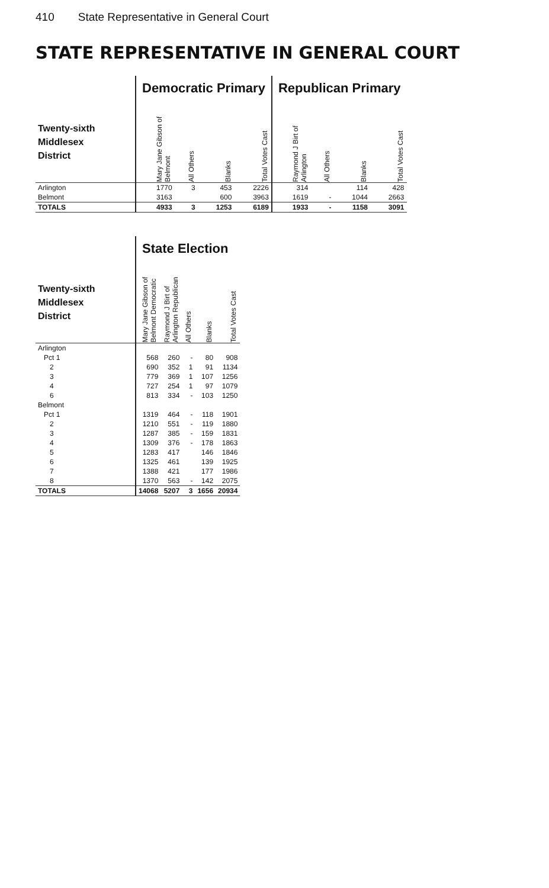410 State Representative in General Court
STATE REPRESENTATIVE IN GENERAL COURT
| | Democratic Primary | | | | Republican Primary | | | |
| Twenty-sixth Middlesex District | Mary Jane Gibson of Belmont | All Others | Blanks | Total Votes Cast | Raymond J Birt of Arlington | All Others | Blanks | Total Votes Cast |
| Arlington | 1770 | 3 | 453 | 2226 | 314 | | 114 | 428 |
| Belmont | 3163 | | 600 | 3963 | 1619 | - | 1044 | 2663 |
| TOTALS | 4933 | 3 | 1253 | 6189 | 1933 | - | 1158 | 3091 |
| | State Election | | | | |
| Twenty-sixth Middlesex District | Mary Jane Gibson of Belmont Democratic | Raymond J Birt of Arlington Republican | All Others | Blanks | Total Votes Cast |
| Arlington | | | | | |
| Pct 1 | 568 | 260 | - | 80 | 908 |
| 2 | 690 | 352 | 1 | 91 | 1134 |
| 3 | 779 | 369 | 1 | 107 | 1256 |
| 4 | 727 | 254 | 1 | 97 | 1079 |
| 6 | 813 | 334 | - | 103 | 1250 |
| Belmont | | | | | |
| Pct 1 | 1319 | 464 | - | 118 | 1901 |
| 2 | 1210 | 551 | - | 119 | 1880 |
| 3 | 1287 | 385 | - | 159 | 1831 |
| 4 | 1309 | 376 | - | 178 | 1863 |
| 5 | 1283 | 417 | | 146 | 1846 |
| 6 | 1325 | 461 | | 139 | 1925 |
| 7 | 1388 | 421 | | 177 | 1986 |
| 8 | 1370 | 563 | - | 142 | 2075 |
| TOTALS | 14068 | 5207 | 3 | 1656 | 20934 |